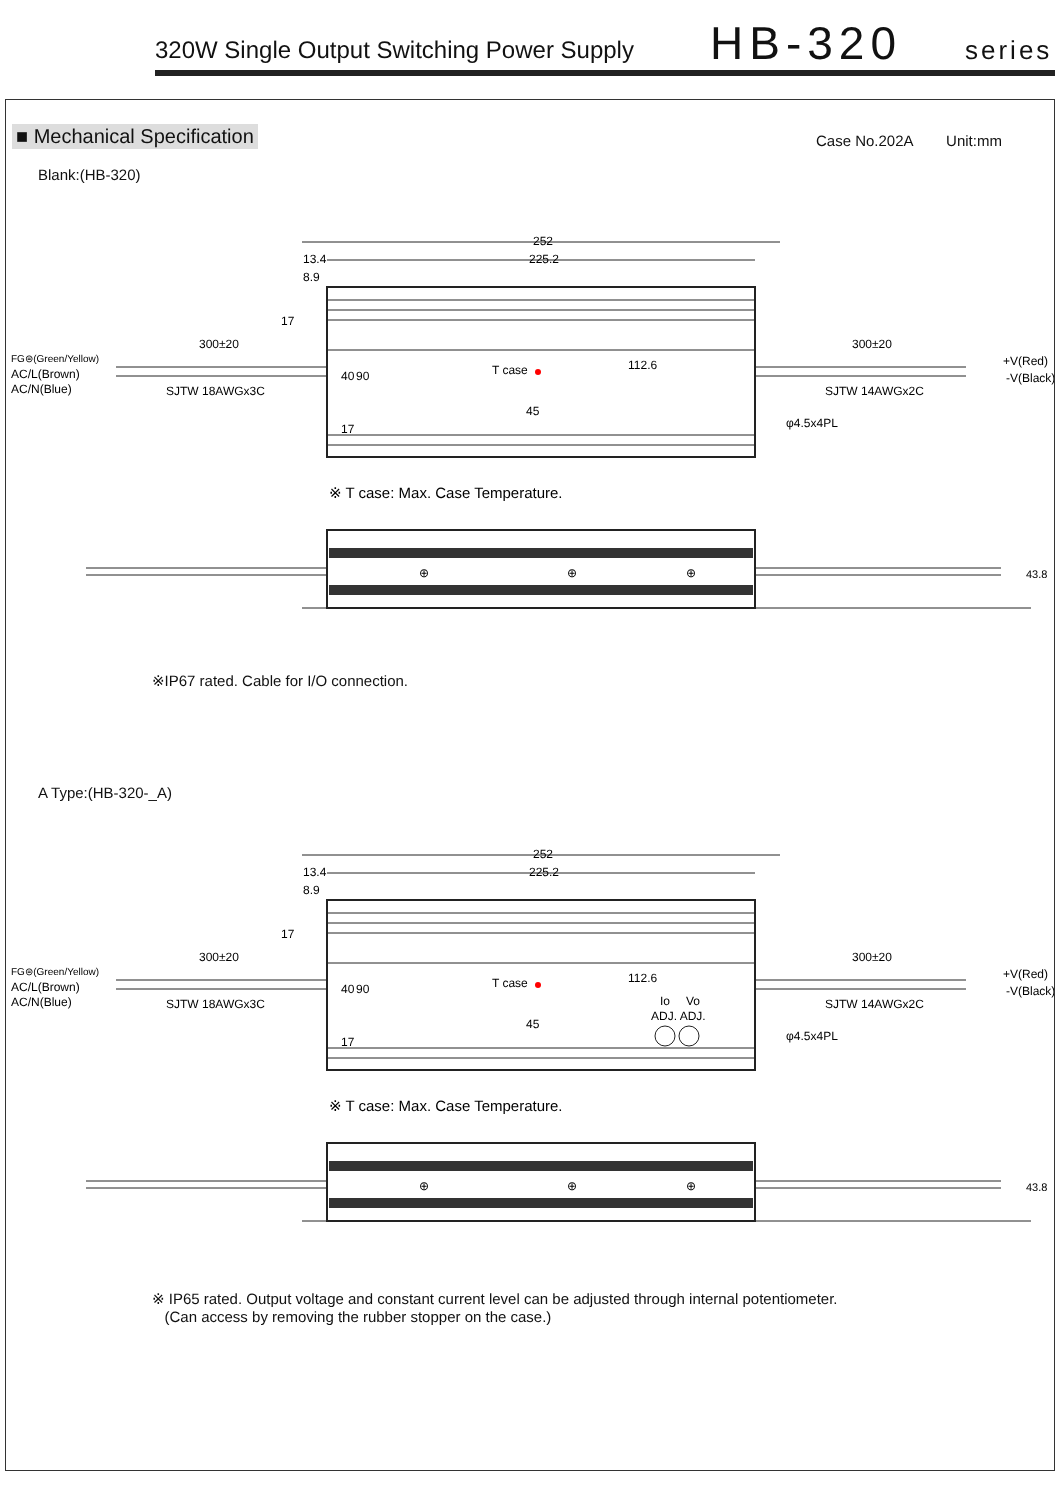320W Single Output Switching Power Supply
HB-320
series
■ Mechanical Specification Case No.202A Unit:mm
Blank:(HB-320)
252
225.2
13.4
8.9
300±20
300±20
112.6
T case
FG⊜(Green/Yellow)
AC/L(Brown)
AC/N(Blue)
SJTW 18AWGx3C
SJTW 14AWGx2C
+V(Red)
-V(Black)
φ4.5x4PL
40
90
17
45
17
※ T case: Max. Case Temperature.
⊕
⊕
⊕
43.8
※IP67 rated. Cable for I/O connection.
A Type:(HB-320-_A)
252
225.2
13.4
8.9
300±20
300±20
112.6
T case
Io
Vo
ADJ. ADJ.
FG⊜(Green/Yellow)
AC/L(Brown)
AC/N(Blue)
SJTW 18AWGx3C
SJTW 14AWGx2C
+V(Red)
-V(Black)
φ4.5x4PL
40
90
17
45
17
※ T case: Max. Case Temperature.
⊕
⊕
⊕
43.8
※ IP65 rated. Output voltage and constant current level can be adjusted through internal potentiometer.
(Can access by removing the rubber stopper on the case.)